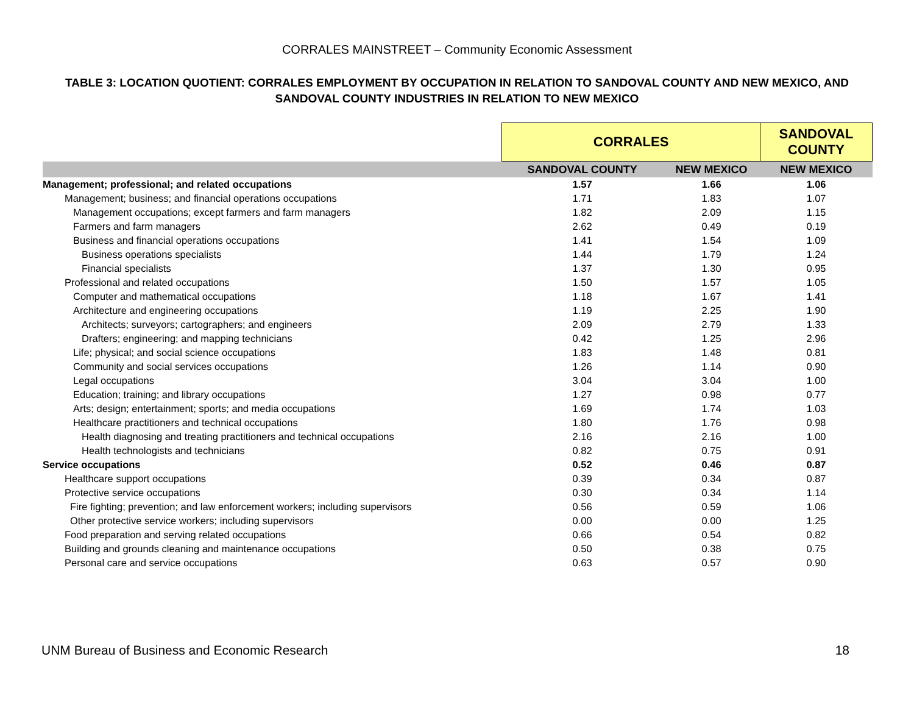CORRALES MAINSTREET – Community Economic Assessment
TABLE 3: LOCATION QUOTIENT: CORRALES EMPLOYMENT BY OCCUPATION IN RELATION TO SANDOVAL COUNTY AND NEW MEXICO, AND SANDOVAL COUNTY INDUSTRIES IN RELATION TO NEW MEXICO
| | CORRALES | | SANDOVAL COUNTY |
| --- | --- | --- | --- |
| | SANDOVAL COUNTY | NEW MEXICO | NEW MEXICO |
| Management; professional; and related occupations | 1.57 | 1.66 | 1.06 |
| Management; business; and financial operations occupations | 1.71 | 1.83 | 1.07 |
| Management occupations; except farmers and farm managers | 1.82 | 2.09 | 1.15 |
| Farmers and farm managers | 2.62 | 0.49 | 0.19 |
| Business and financial operations occupations | 1.41 | 1.54 | 1.09 |
| Business operations specialists | 1.44 | 1.79 | 1.24 |
| Financial specialists | 1.37 | 1.30 | 0.95 |
| Professional and related occupations | 1.50 | 1.57 | 1.05 |
| Computer and mathematical occupations | 1.18 | 1.67 | 1.41 |
| Architecture and engineering occupations | 1.19 | 2.25 | 1.90 |
| Architects; surveyors; cartographers; and engineers | 2.09 | 2.79 | 1.33 |
| Drafters; engineering; and mapping technicians | 0.42 | 1.25 | 2.96 |
| Life; physical; and social science occupations | 1.83 | 1.48 | 0.81 |
| Community and social services occupations | 1.26 | 1.14 | 0.90 |
| Legal occupations | 3.04 | 3.04 | 1.00 |
| Education; training; and library occupations | 1.27 | 0.98 | 0.77 |
| Arts; design; entertainment; sports; and media occupations | 1.69 | 1.74 | 1.03 |
| Healthcare practitioners and technical occupations | 1.80 | 1.76 | 0.98 |
| Health diagnosing and treating practitioners and technical occupations | 2.16 | 2.16 | 1.00 |
| Health technologists and technicians | 0.82 | 0.75 | 0.91 |
| Service occupations | 0.52 | 0.46 | 0.87 |
| Healthcare support occupations | 0.39 | 0.34 | 0.87 |
| Protective service occupations | 0.30 | 0.34 | 1.14 |
| Fire fighting; prevention; and law enforcement workers; including supervisors | 0.56 | 0.59 | 1.06 |
| Other protective service workers; including supervisors | 0.00 | 0.00 | 1.25 |
| Food preparation and serving related occupations | 0.66 | 0.54 | 0.82 |
| Building and grounds cleaning and maintenance occupations | 0.50 | 0.38 | 0.75 |
| Personal care and service occupations | 0.63 | 0.57 | 0.90 |
UNM Bureau of Business and Economic Research 18